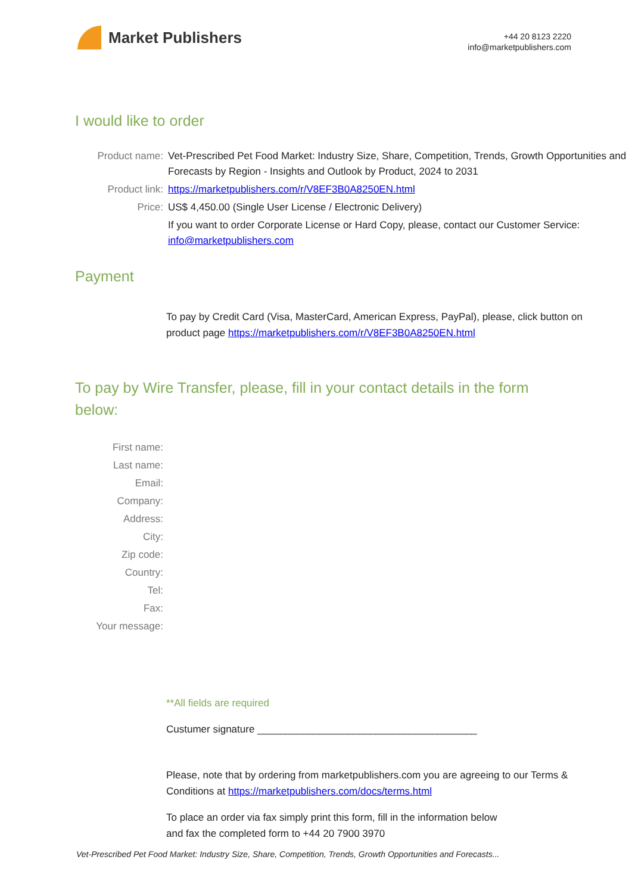Market Publishers
+44 20 8123 2220
info@marketpublishers.com
I would like to order
| Product name: | Vet-Prescribed Pet Food Market: Industry Size, Share, Competition, Trends, Growth Opportunities and Forecasts by Region - Insights and Outlook by Product, 2024 to 2031 |
| Product link: | https://marketpublishers.com/r/V8EF3B0A8250EN.html |
| Price: | US$ 4,450.00 (Single User License / Electronic Delivery) |
| | If you want to order Corporate License or Hard Copy, please, contact our Customer Service: info@marketpublishers.com |
Payment
To pay by Credit Card (Visa, MasterCard, American Express, PayPal), please, click button on product page https://marketpublishers.com/r/V8EF3B0A8250EN.html
To pay by Wire Transfer, please, fill in your contact details in the form below:
| First name: | |
| Last name: | |
| Email: | |
| Company: | |
| Address: | |
| City: | |
| Zip code: | |
| Country: | |
| Tel: | |
| Fax: | |
| Your message: | |
**All fields are required
Custumer signature _______________________________________
Please, note that by ordering from marketpublishers.com you are agreeing to our Terms & Conditions at https://marketpublishers.com/docs/terms.html
To place an order via fax simply print this form, fill in the information below
and fax the completed form to +44 20 7900 3970
Vet-Prescribed Pet Food Market: Industry Size, Share, Competition, Trends, Growth Opportunities and Forecasts...